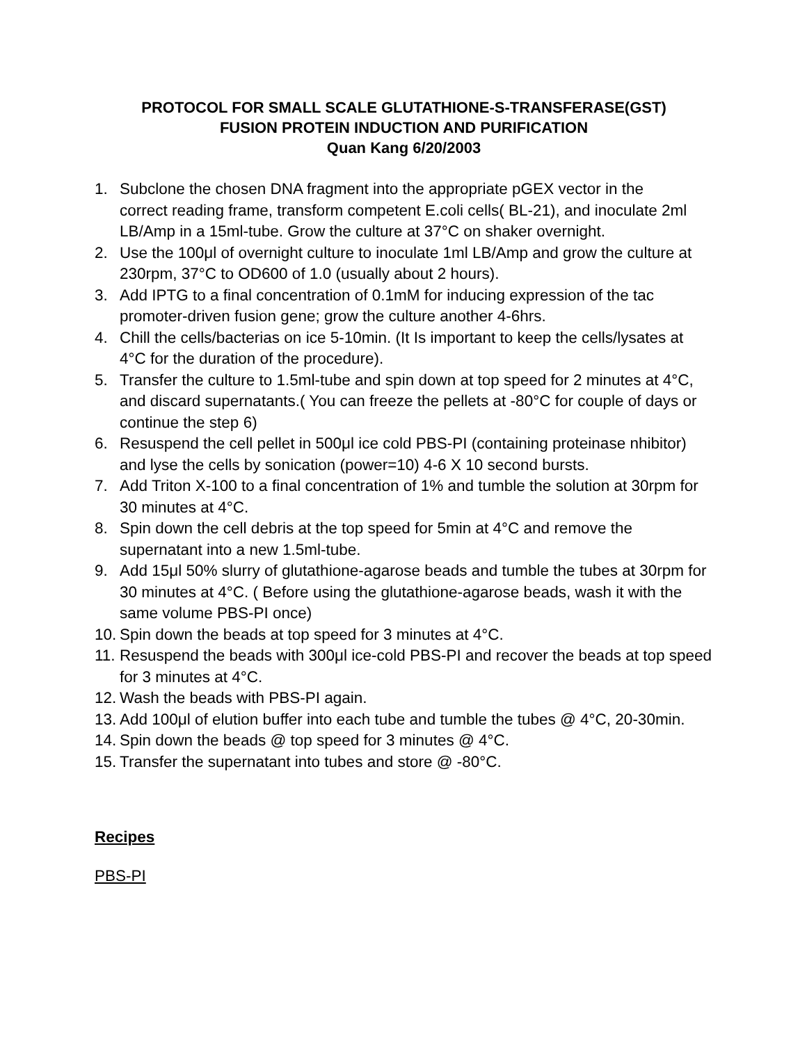PROTOCOL FOR SMALL SCALE GLUTATHIONE-S-TRANSFERASE(GST)
FUSION PROTEIN INDUCTION AND PURIFICATION
Quan Kang 6/20/2003
1. Subclone the chosen DNA fragment into the appropriate pGEX vector in the correct reading frame, transform competent E.coli cells( BL-21), and inoculate 2ml LB/Amp in a 15ml-tube. Grow the culture at 37°C on shaker overnight.
2. Use the 100μl of overnight culture to inoculate 1ml LB/Amp and grow the culture at 230rpm, 37°C to OD600 of 1.0 (usually about 2 hours).
3. Add IPTG to a final concentration of 0.1mM for inducing expression of the tac promoter-driven fusion gene; grow the culture another 4-6hrs.
4. Chill the cells/bacterias on ice 5-10min. (It Is important to keep the cells/lysates at 4°C for the duration of the procedure).
5. Transfer the culture to 1.5ml-tube and spin down at top speed for 2 minutes at 4°C, and discard supernatants.( You can freeze the pellets at -80°C for couple of days or continue the step 6)
6. Resuspend the cell pellet in 500μl ice cold PBS-PI (containing proteinase nhibitor) and lyse the cells by sonication (power=10) 4-6 X 10 second bursts.
7. Add Triton X-100 to a final concentration of 1% and tumble the solution at 30rpm for 30 minutes at 4°C.
8. Spin down the cell debris at the top speed for 5min at 4°C and remove the supernatant into a new 1.5ml-tube.
9. Add 15μl 50% slurry of glutathione-agarose beads and tumble the tubes at 30rpm for 30 minutes at 4°C. ( Before using the glutathione-agarose beads, wash it with the same volume PBS-PI once)
10. Spin down the beads at top speed for 3 minutes at 4°C.
11. Resuspend the beads with 300μl ice-cold PBS-PI and recover the beads at top speed for 3 minutes at 4°C.
12. Wash the beads with PBS-PI again.
13. Add 100μl of elution buffer into each tube and tumble the tubes @ 4°C, 20-30min.
14. Spin down the beads @ top speed for 3 minutes @ 4°C.
15. Transfer the supernatant into tubes and store @ -80°C.
Recipes
PBS-PI